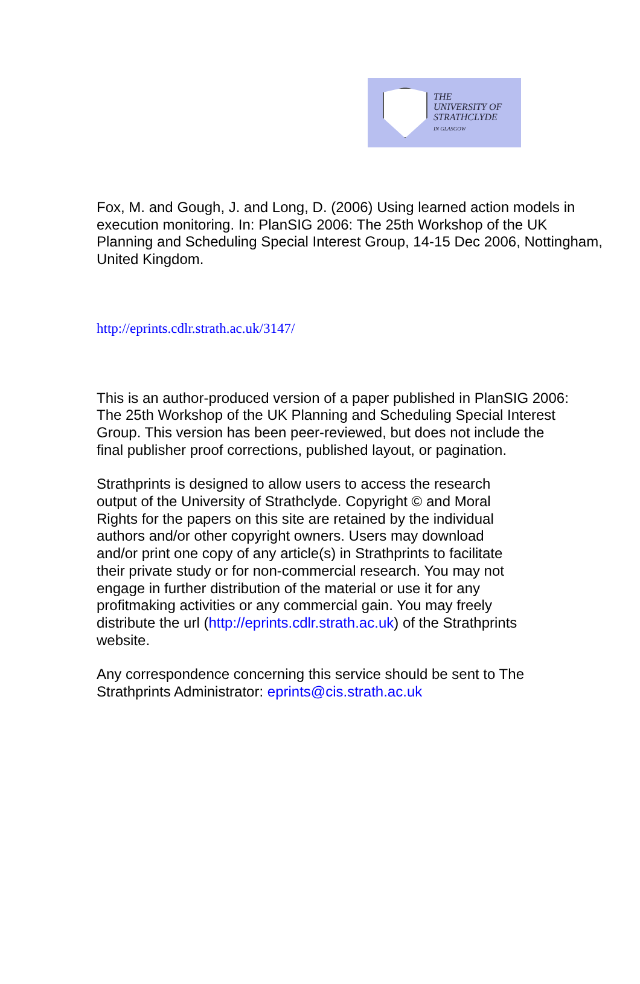THE
UNIVERSITY OF
STRATHCLYDE
IN GLASGOW
Fox, M. and Gough, J. and Long, D. (2006) Using learned action models in
execution monitoring. In: PlanSIG 2006: The 25th Workshop of the UK
Planning and Scheduling Special Interest Group, 14-15 Dec 2006, Nottingham,
United Kingdom.
http://eprints.cdlr.strath.ac.uk/3147/
This is an author-produced version of a paper published in PlanSIG 2006:
The 25th Workshop of the UK Planning and Scheduling Special Interest
Group. This version has been peer-reviewed, but does not include the
final publisher proof corrections, published layout, or pagination.
Strathprints is designed to allow users to access the research
output of the University of Strathclyde. Copyright © and Moral
Rights for the papers on this site are retained by the individual
authors and/or other copyright owners. Users may download
and/or print one copy of any article(s) in Strathprints to facilitate
their private study or for non-commercial research. You may not
engage in further distribution of the material or use it for any
profitmaking activities or any commercial gain. You may freely
distribute the url (http://eprints.cdlr.strath.ac.uk) of the Strathprints
website.
Any correspondence concerning this service should be sent to The
Strathprints Administrator: eprints@cis.strath.ac.uk